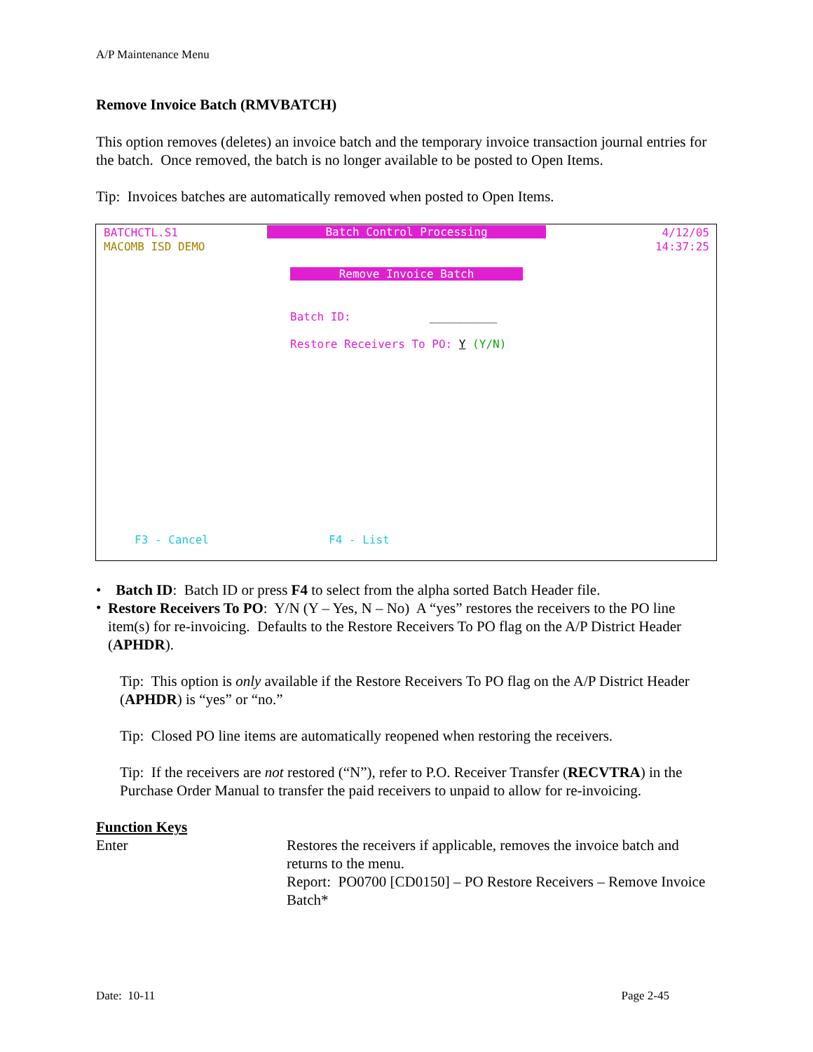A/P Maintenance Menu
Remove Invoice Batch (RMVBATCH)
This option removes (deletes) an invoice batch and the temporary invoice transaction journal entries for the batch. Once removed, the batch is no longer available to be posted to Open Items.
Tip: Invoices batches are automatically removed when posted to Open Items.
BATCHCTL.S1
Batch Control Processing
4/12/05
MACOMB ISD DEMO
14:37:25
Remove Invoice Batch
Batch ID:
__________
Restore Receivers To PO: Y (Y/N)
F3 - Cancel
F4 - List
• Batch ID: Batch ID or press F4 to select from the alpha sorted Batch Header file.
•
Restore Receivers To PO: Y/N (Y – Yes, N – No) A “yes” restores the receivers to the PO line item(s) for re-invoicing. Defaults to the Restore Receivers To PO flag on the A/P District Header (APHDR).
Tip: This option is only available if the Restore Receivers To PO flag on the A/P District Header (APHDR) is “yes” or “no.”
Tip: Closed PO line items are automatically reopened when restoring the receivers.
Tip: If the receivers are not restored (“N”), refer to P.O. Receiver Transfer (RECVTRA) in the Purchase Order Manual to transfer the paid receivers to unpaid to allow for re-invoicing.
Function Keys
Enter Restores the receivers if applicable, removes the invoice batch and returns to the menu.
Report: PO0700 [CD0150] – PO Restore Receivers – Remove Invoice Batch*
Date: 10-11 Page 2-45